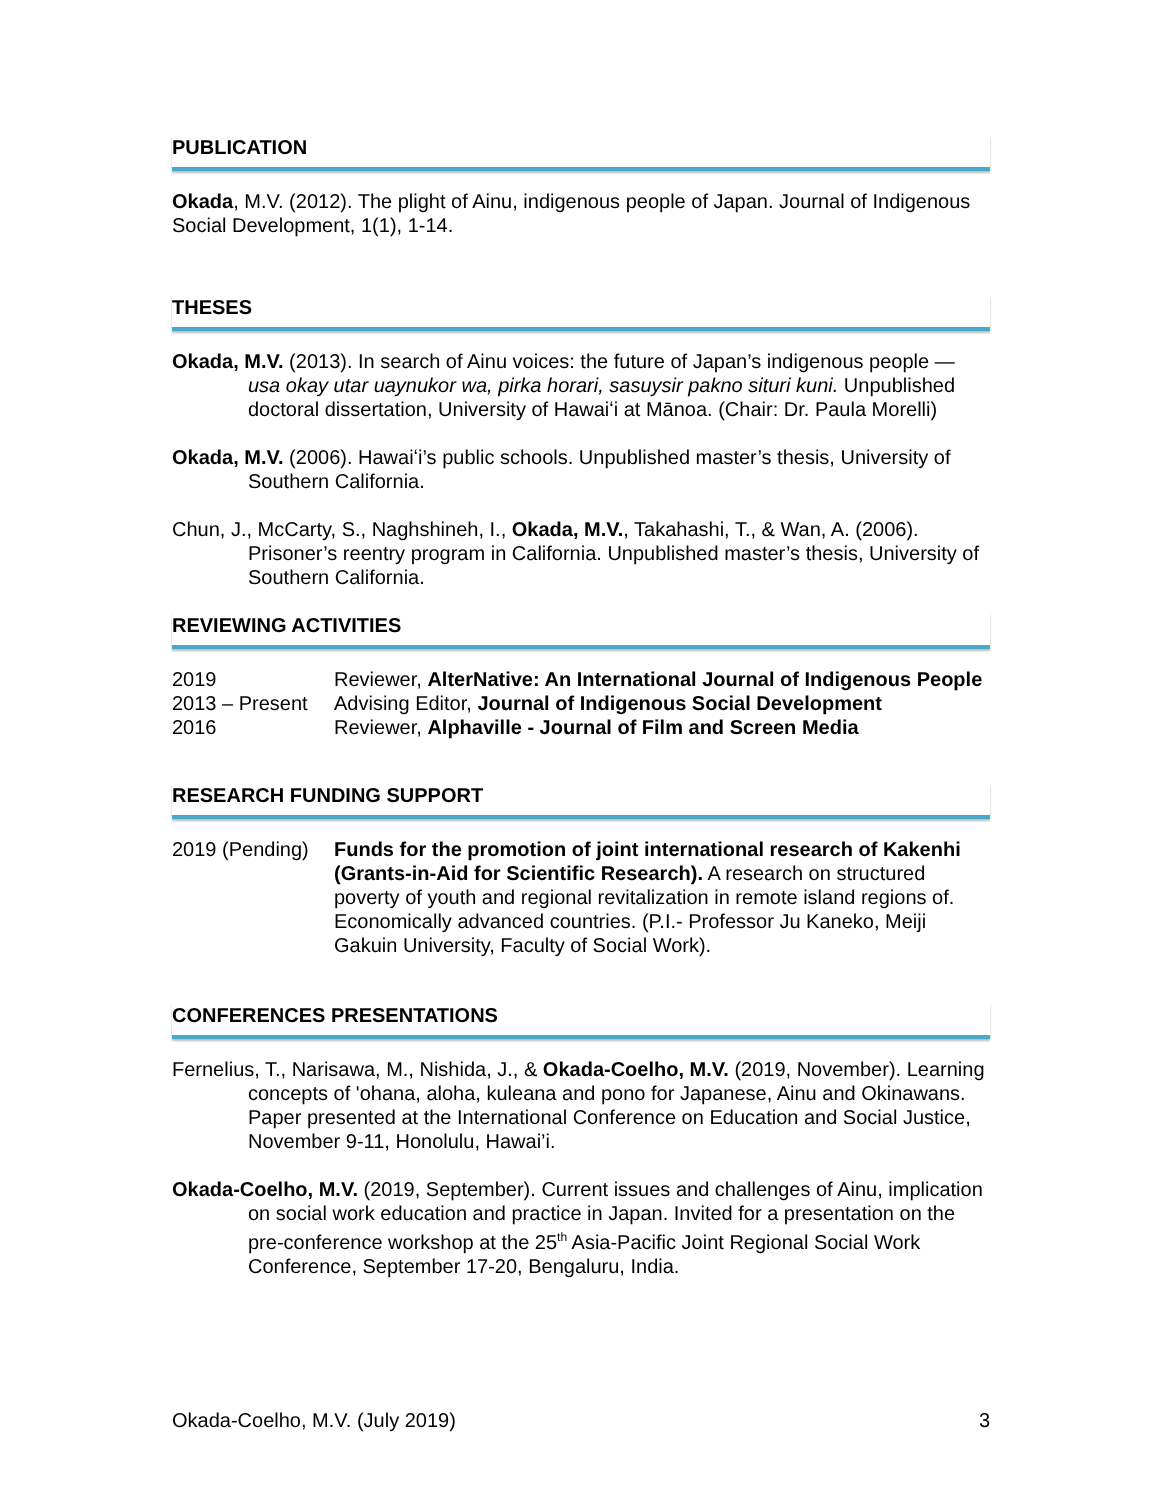PUBLICATION
Okada, M.V. (2012). The plight of Ainu, indigenous people of Japan. Journal of Indigenous Social Development, 1(1), 1-14.
THESES
Okada, M.V. (2013). In search of Ainu voices: the future of Japan’s indigenous people — usa okay utar uaynukor wa, pirka horari, sasuysir pakno situri kuni. Unpublished doctoral dissertation, University of Hawaiʻi at Mānoa. (Chair: Dr. Paula Morelli)
Okada, M.V. (2006). Hawaiʻi’s public schools. Unpublished master’s thesis, University of Southern California.
Chun, J., McCarty, S., Naghshineh, I., Okada, M.V., Takahashi, T., & Wan, A. (2006). Prisoner’s reentry program in California. Unpublished master’s thesis, University of Southern California.
REVIEWING ACTIVITIES
2019 Reviewer, AlterNative: An International Journal of Indigenous People
2013 – Present Advising Editor, Journal of Indigenous Social Development
2016 Reviewer, Alphaville - Journal of Film and Screen Media
RESEARCH FUNDING SUPPORT
2019 (Pending) Funds for the promotion of joint international research of Kakenhi (Grants-in-Aid for Scientific Research). A research on structured poverty of youth and regional revitalization in remote island regions of. Economically advanced countries. (P.I.- Professor Ju Kaneko, Meiji Gakuin University, Faculty of Social Work).
CONFERENCES PRESENTATIONS
Fernelius, T., Narisawa, M., Nishida, J., & Okada-Coelho, M.V. (2019, November). Learning concepts of 'ohana, aloha, kuleana and pono for Japanese, Ainu and Okinawans. Paper presented at the International Conference on Education and Social Justice, November 9-11, Honolulu, Hawai’i.
Okada-Coelho, M.V. (2019, September). Current issues and challenges of Ainu, implication on social work education and practice in Japan. Invited for a presentation on the pre-conference workshop at the 25<sup>th</sup> Asia-Pacific Joint Regional Social Work Conference, September 17-20, Bengaluru, India.
Okada-Coelho, M.V. (July 2019) 3